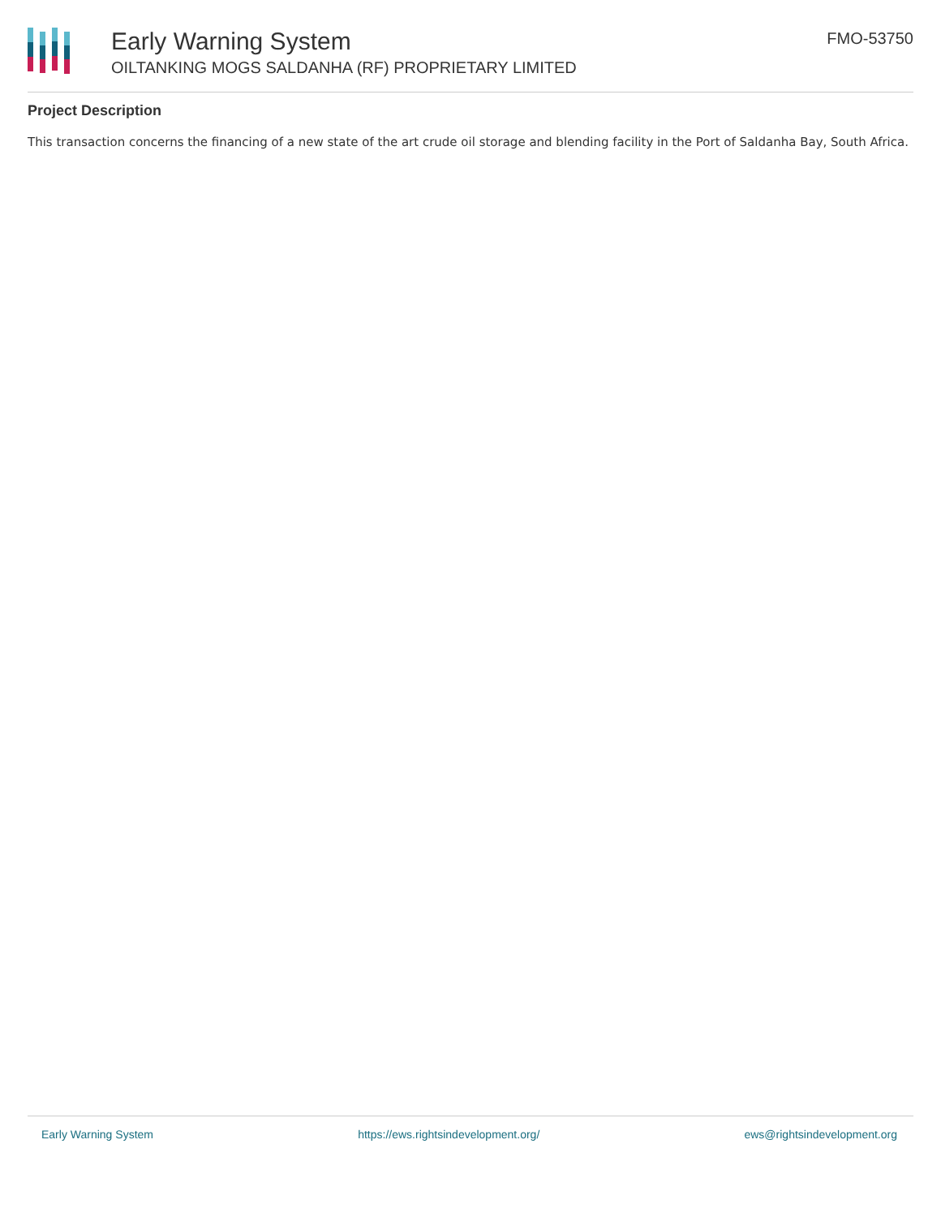Early Warning System
OILTANKING MOGS SALDANHA (RF) PROPRIETARY LIMITED
FMO-53750
Project Description
This transaction concerns the financing of a new state of the art crude oil storage and blending facility in the Port of Saldanha Bay, South Africa.
Early Warning System https://ews.rightsindevelopment.org/ ews@rightsindevelopment.org